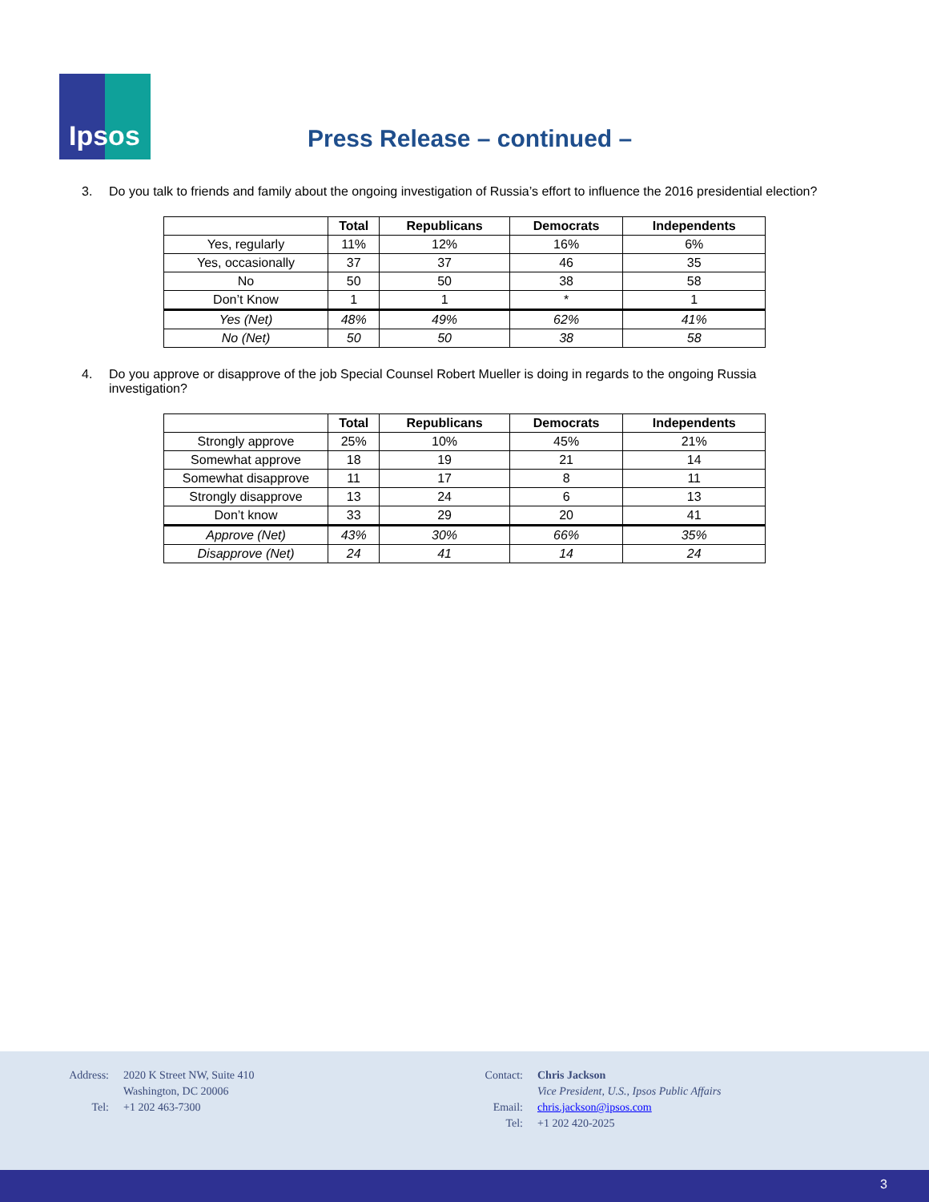Ipsos
Press Release – continued –
3. Do you talk to friends and family about the ongoing investigation of Russia’s effort to influence the 2016 presidential election?
| | Total | Republicans | Democrats | Independents |
| --- | --- | --- | --- | --- |
| Yes, regularly | 11% | 12% | 16% | 6% |
| Yes, occasionally | 37 | 37 | 46 | 35 |
| No | 50 | 50 | 38 | 58 |
| Don’t Know | 1 | 1 | * | 1 |
| Yes (Net) | 48% | 49% | 62% | 41% |
| No (Net) | 50 | 50 | 38 | 58 |
4. Do you approve or disapprove of the job Special Counsel Robert Mueller is doing in regards to the ongoing Russia investigation?
| | Total | Republicans | Democrats | Independents |
| --- | --- | --- | --- | --- |
| Strongly approve | 25% | 10% | 45% | 21% |
| Somewhat approve | 18 | 19 | 21 | 14 |
| Somewhat disapprove | 11 | 17 | 8 | 11 |
| Strongly disapprove | 13 | 24 | 6 | 13 |
| Don’t know | 33 | 29 | 20 | 41 |
| Approve (Net) | 43% | 30% | 66% | 35% |
| Disapprove (Net) | 24 | 41 | 14 | 24 |
Address: 2020 K Street NW, Suite 410
Washington, DC 20006
Tel: +1 202 463-7300
Contact: Chris Jackson
Vice President, U.S., Ipsos Public Affairs
Email: chris.jackson@ipsos.com
Tel: +1 202 420-2025
3